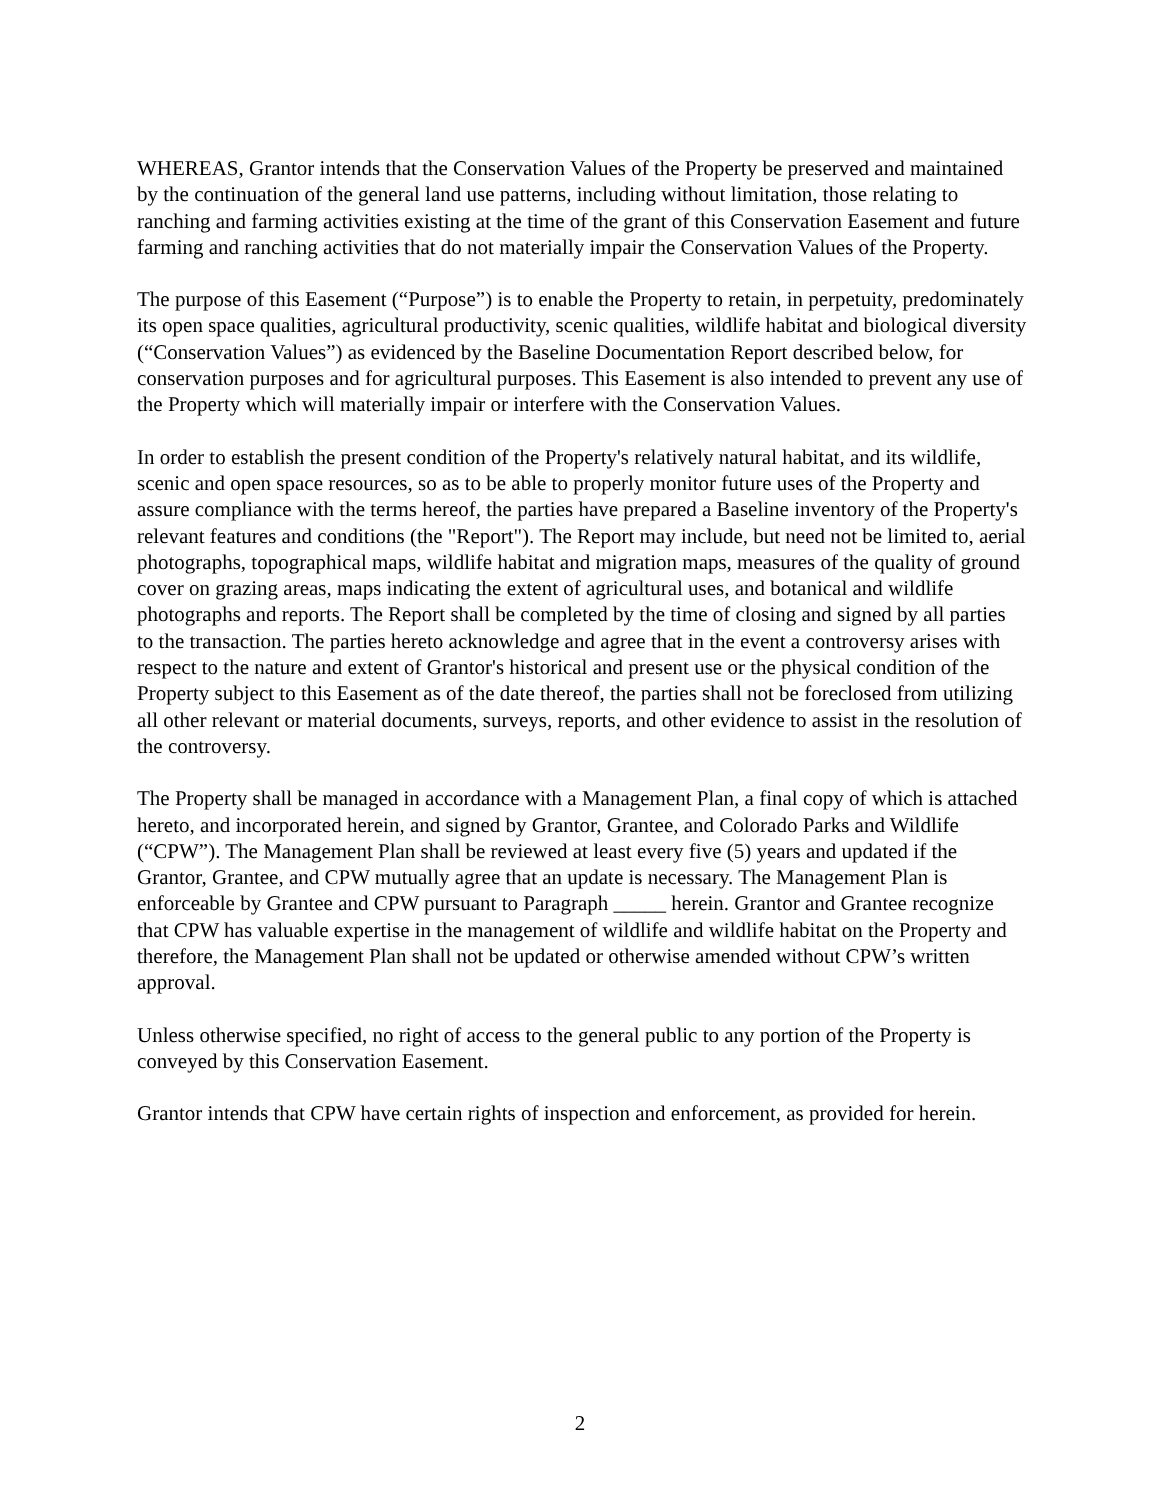WHEREAS, Grantor intends that the Conservation Values of the Property be preserved and maintained by the continuation of the general land use patterns, including without limitation, those relating to ranching and farming activities existing at the time of the grant of this Conservation Easement and future farming and ranching activities that do not materially impair the Conservation Values of the Property.
The purpose of this Easement (“Purpose”) is to enable the Property to retain, in perpetuity, predominately its open space qualities, agricultural productivity, scenic qualities, wildlife habitat and biological diversity (“Conservation Values”) as evidenced by the Baseline Documentation Report described below, for conservation purposes and for agricultural purposes. This Easement is also intended to prevent any use of the Property which will materially impair or interfere with the Conservation Values.
In order to establish the present condition of the Property's relatively natural habitat, and its wildlife, scenic and open space resources, so as to be able to properly monitor future uses of the Property and assure compliance with the terms hereof, the parties have prepared a Baseline inventory of the Property's relevant features and conditions (the "Report"). The Report may include, but need not be limited to, aerial photographs, topographical maps, wildlife habitat and migration maps, measures of the quality of ground cover on grazing areas, maps indicating the extent of agricultural uses, and botanical and wildlife photographs and reports. The Report shall be completed by the time of closing and signed by all parties to the transaction. The parties hereto acknowledge and agree that in the event a controversy arises with respect to the nature and extent of Grantor's historical and present use or the physical condition of the Property subject to this Easement as of the date thereof, the parties shall not be foreclosed from utilizing all other relevant or material documents, surveys, reports, and other evidence to assist in the resolution of the controversy.
The Property shall be managed in accordance with a Management Plan, a final copy of which is attached hereto, and incorporated herein, and signed by Grantor, Grantee, and Colorado Parks and Wildlife (“CPW”). The Management Plan shall be reviewed at least every five (5) years and updated if the Grantor, Grantee, and CPW mutually agree that an update is necessary. The Management Plan is enforceable by Grantee and CPW pursuant to Paragraph _____ herein. Grantor and Grantee recognize that CPW has valuable expertise in the management of wildlife and wildlife habitat on the Property and therefore, the Management Plan shall not be updated or otherwise amended without CPW’s written approval.
Unless otherwise specified, no right of access to the general public to any portion of the Property is conveyed by this Conservation Easement.
Grantor intends that CPW have certain rights of inspection and enforcement, as provided for herein.
2